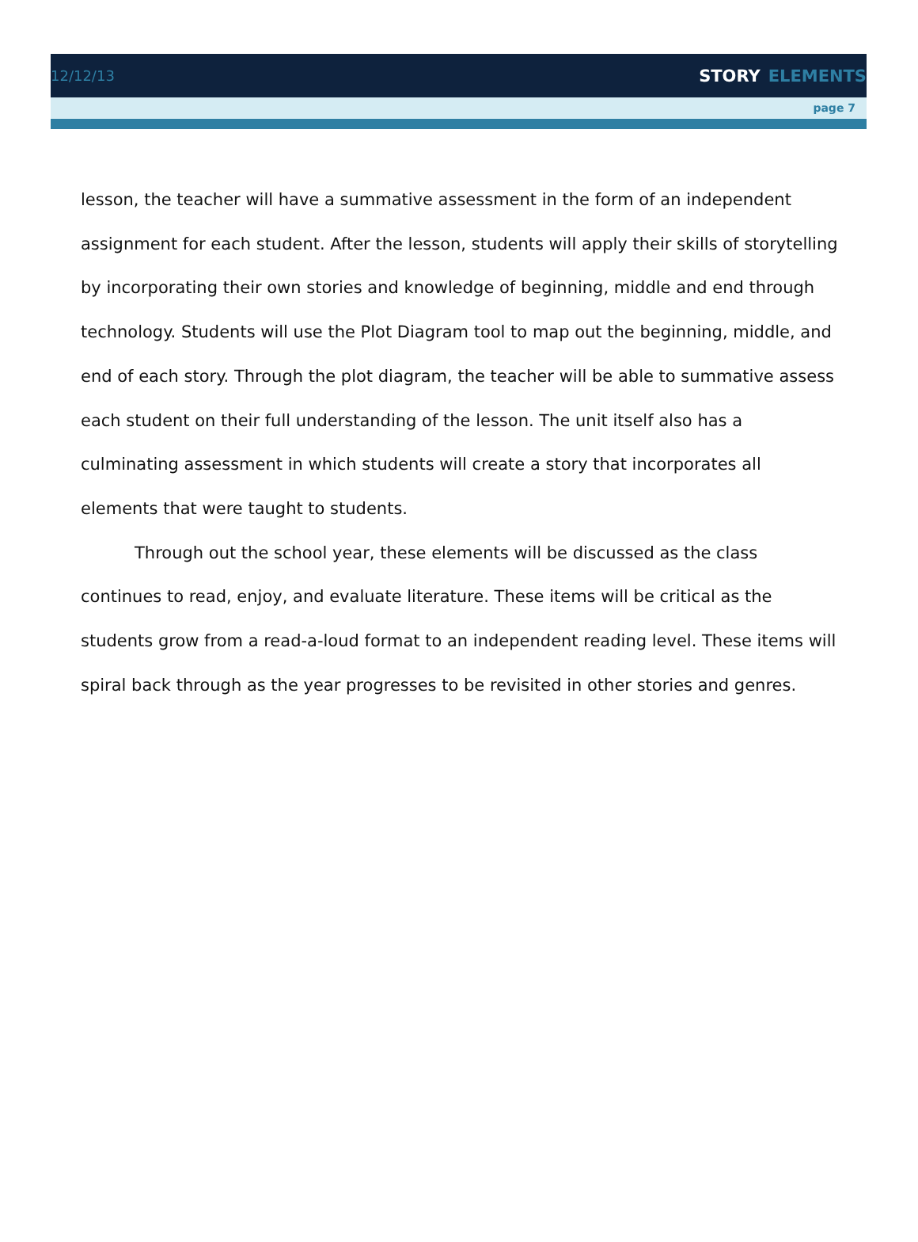12/12/13
STORY ELEMENTS
page 7
lesson, the teacher will have a summative assessment in the form of an independent assignment for each student. After the lesson, students will apply their skills of storytelling by incorporating their own stories and knowledge of beginning, middle and end through technology. Students will use the Plot Diagram tool to map out the beginning, middle, and end of each story. Through the plot diagram, the teacher will be able to summative assess each student on their full understanding of the lesson. The unit itself also has a culminating assessment in which students will create a story that incorporates all elements that were taught to students.
Through out the school year, these elements will be discussed as the class continues to read, enjoy, and evaluate literature. These items will be critical as the students grow from a read-a-loud format to an independent reading level. These items will spiral back through as the year progresses to be revisited in other stories and genres.